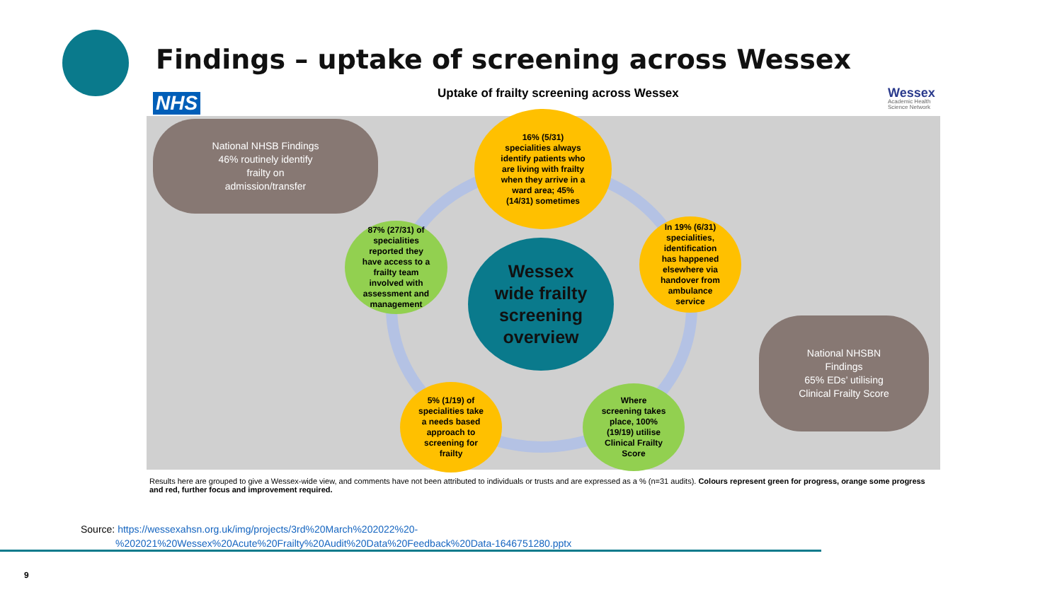Findings – uptake of screening across Wessex
NHS
Uptake of frailty screening across Wessex
Wessex
Academic Health
Science Network
National NHSB Findings
46% routinely identify
frailty on
admission/transfer
16% (5/31)
specialities always
identify patients who
are living with frailty
when they arrive in a
ward area; 45%
(14/31) sometimes
87% (27/31) of
specialities
reported they
have access to a
frailty team
involved with
assessment and
management
Wessex
wide frailty
screening
overview
In 19% (6/31)
specialities,
identification
has happened
elsewhere via
handover from
ambulance
service
5% (1/19) of
specialities take
a needs based
approach to
screening for
frailty
Where
screening takes
place, 100%
(19/19) utilise
Clinical Frailty
Score
National NHSBN
Findings
65% EDs’ utilising
Clinical Frailty Score
Results here are grouped to give a Wessex-wide view, and comments have not been attributed to individuals or trusts and are expressed as a % (n=31 audits). Colours represent green for progress, orange some progress and red, further focus and improvement required.
Source: https://wessexahsn.org.uk/img/projects/3rd%20March%202022%20-
%202021%20Wessex%20Acute%20Frailty%20Audit%20Data%20Feedback%20Data-1646751280.pptx
9